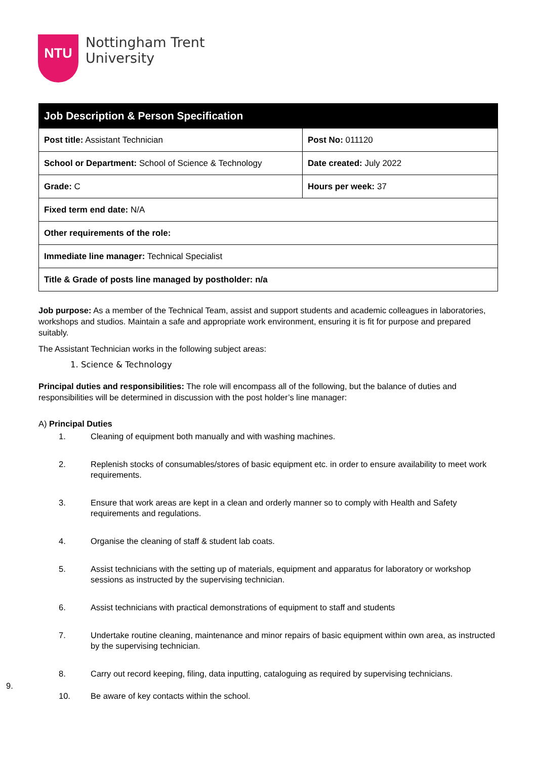NTU
Nottingham Trent
University
| Job Description & Person Specification | |
| --- | --- |
| Post title: Assistant Technician | Post No: 011120 |
| School or Department: School of Science & Technology | Date created: July 2022 |
| Grade: C | Hours per week: 37 |
| Fixed term end date: N/A | |
| Other requirements of the role: | |
| Immediate line manager: Technical Specialist | |
| Title & Grade of posts line managed by postholder: n/a | |
Job purpose: As a member of the Technical Team, assist and support students and academic colleagues in laboratories, workshops and studios. Maintain a safe and appropriate work environment, ensuring it is fit for purpose and prepared suitably.
The Assistant Technician works in the following subject areas:
1. Science & Technology
Principal duties and responsibilities: The role will encompass all of the following, but the balance of duties and responsibilities will be determined in discussion with the post holder’s line manager:
A) Principal Duties
1. Cleaning of equipment both manually and with washing machines.
2. Replenish stocks of consumables/stores of basic equipment etc. in order to ensure availability to meet work requirements.
3. Ensure that work areas are kept in a clean and orderly manner so to comply with Health and Safety requirements and regulations.
4. Organise the cleaning of staff & student lab coats.
5. Assist technicians with the setting up of materials, equipment and apparatus for laboratory or workshop sessions as instructed by the supervising technician.
6. Assist technicians with practical demonstrations of equipment to staff and students
7. Undertake routine cleaning, maintenance and minor repairs of basic equipment within own area, as instructed by the supervising technician.
8. Carry out record keeping, filing, data inputting, cataloguing as required by supervising technicians.
9.
10. Be aware of key contacts within the school.